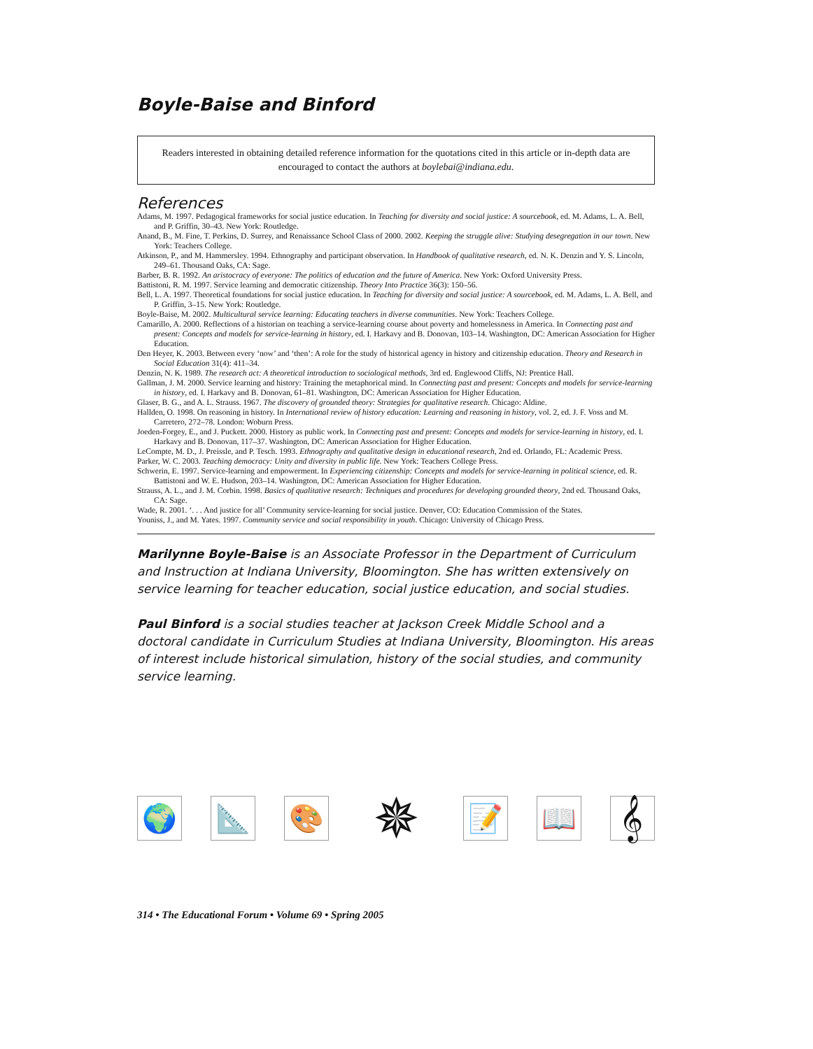Boyle-Baise and Binford
Readers interested in obtaining detailed reference information for the quotations cited in this article or in-depth data are encouraged to contact the authors at boylebai@indiana.edu.
References
Adams, M. 1997. Pedagogical frameworks for social justice education. In Teaching for diversity and social justice: A sourcebook, ed. M. Adams, L. A. Bell, and P. Griffin, 30–43. New York: Routledge.
Anand, B., M. Fine, T. Perkins, D. Surrey, and Renaissance School Class of 2000. 2002. Keeping the struggle alive: Studying desegregation in our town. New York: Teachers College.
Atkinson, P., and M. Hammersley. 1994. Ethnography and participant observation. In Handbook of qualitative research, ed. N. K. Denzin and Y. S. Lincoln, 249–61. Thousand Oaks, CA: Sage.
Barber, B. R. 1992. An aristocracy of everyone: The politics of education and the future of America. New York: Oxford University Press.
Battistoni, R. M. 1997. Service learning and democratic citizenship. Theory Into Practice 36(3): 150–56.
Bell, L. A. 1997. Theoretical foundations for social justice education. In Teaching for diversity and social justice: A sourcebook, ed. M. Adams, L. A. Bell, and P. Griffin, 3–15. New York: Routledge.
Boyle-Baise, M. 2002. Multicultural service learning: Educating teachers in diverse communities. New York: Teachers College.
Camarillo, A. 2000. Reflections of a historian on teaching a service-learning course about poverty and homelessness in America. In Connecting past and present: Concepts and models for service-learning in history, ed. I. Harkavy and B. Donovan, 103–14. Washington, DC: American Association for Higher Education.
Den Heyer, K. 2003. Between every ‘now’ and ‘then’: A role for the study of historical agency in history and citizenship education. Theory and Research in Social Education 31(4): 411–34.
Denzin, N. K. 1989. The research act: A theoretical introduction to sociological methods, 3rd ed. Englewood Cliffs, NJ: Prentice Hall.
Gallman, J. M. 2000. Service learning and history: Training the metaphorical mind. In Connecting past and present: Concepts and models for service-learning in history, ed. I. Harkavy and B. Donovan, 61–81. Washington, DC: American Association for Higher Education.
Glaser, B. G., and A. L. Strauss. 1967. The discovery of grounded theory: Strategies for qualitative research. Chicago: Aldine.
Hallden, O. 1998. On reasoning in history. In International review of history education: Learning and reasoning in history, vol. 2, ed. J. F. Voss and M. Carretero, 272–78. London: Woburn Press.
Joeden-Forgey, E., and J. Puckett. 2000. History as public work. In Connecting past and present: Concepts and models for service-learning in history, ed. I. Harkavy and B. Donovan, 117–37. Washington, DC: American Association for Higher Education.
LeCompte, M. D., J. Preissle, and P. Tesch. 1993. Ethnography and qualitative design in educational research, 2nd ed. Orlando, FL: Academic Press.
Parker, W. C. 2003. Teaching democracy: Unity and diversity in public life. New York: Teachers College Press.
Schwerin, E. 1997. Service-learning and empowerment. In Experiencing citizenship: Concepts and models for service-learning in political science, ed. R. Battistoni and W. E. Hudson, 203–14. Washington, DC: American Association for Higher Education.
Strauss, A. L., and J. M. Corbin. 1998. Basics of qualitative research: Techniques and procedures for developing grounded theory, 2nd ed. Thousand Oaks, CA: Sage.
Wade, R. 2001. ‘. . . And justice for all’ Community service-learning for social justice. Denver, CO: Education Commission of the States.
Youniss, J., and M. Yates. 1997. Community service and social responsibility in youth. Chicago: University of Chicago Press.
Marilynne Boyle-Baise is an Associate Professor in the Department of Curriculum and Instruction at Indiana University, Bloomington. She has written extensively on service learning for teacher education, social justice education, and social studies.
Paul Binford is a social studies teacher at Jackson Creek Middle School and a doctoral candidate in Curriculum Studies at Indiana University, Bloomington. His areas of interest include historical simulation, history of the social studies, and community service learning.
🌍 📐 🎨
✵
📝 📖 𝄞
314 • The Educational Forum • Volume 69 • Spring 2005